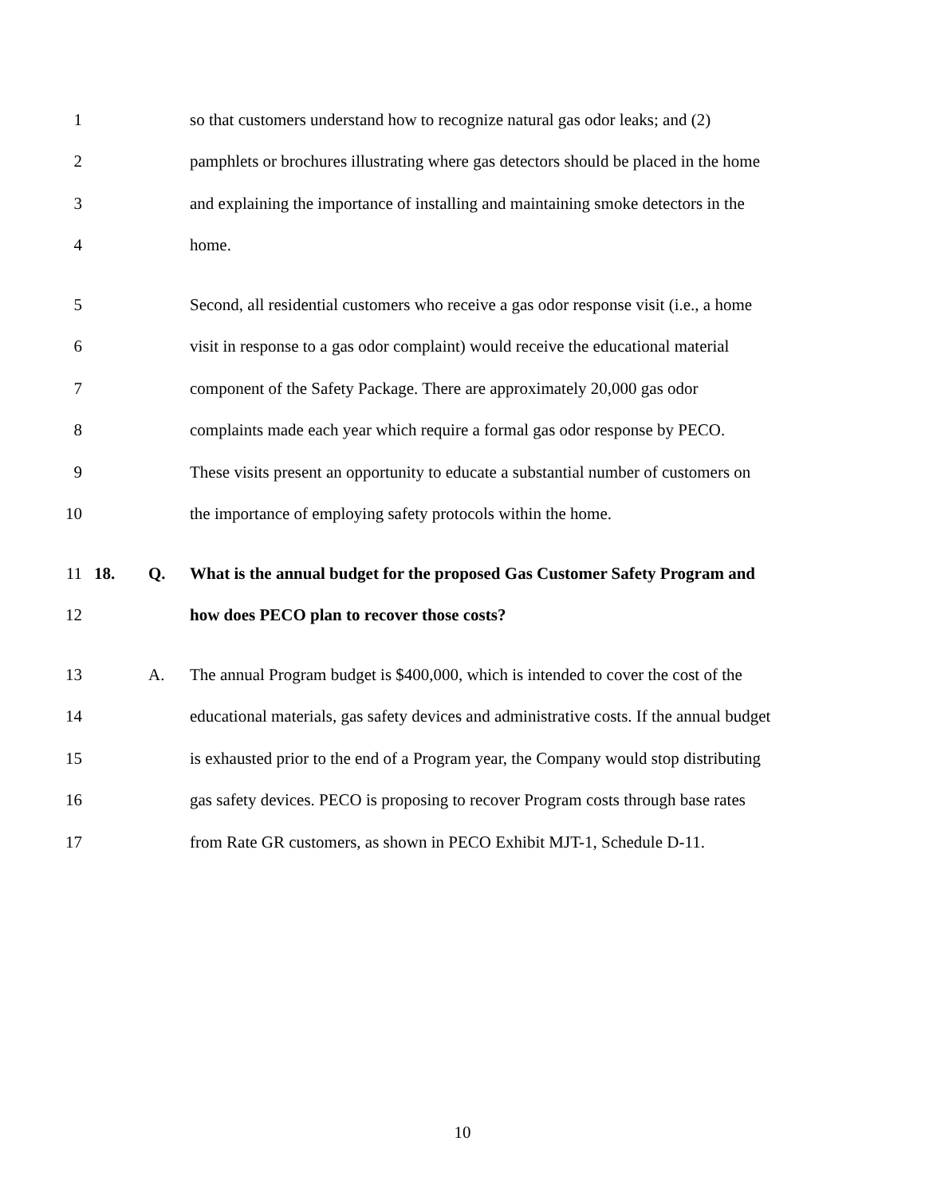1
so that customers understand how to recognize natural gas odor leaks; and (2)
2
pamphlets or brochures illustrating where gas detectors should be placed in the home
3
and explaining the importance of installing and maintaining smoke detectors in the
4 home.
5
Second, all residential customers who receive a gas odor response visit (i.e., a home
6
visit in response to a gas odor complaint) would receive the educational material
7
component of the Safety Package. There are approximately 20,000 gas odor
8
complaints made each year which require a formal gas odor response by PECO.
9
These visits present an opportunity to educate a substantial number of customers on
10
the importance of employing safety protocols within the home.
11 18. Q.
What is the annual budget for the proposed Gas Customer Safety Program and
12
how does PECO plan to recover those costs?
13 A.
The annual Program budget is $400,000, which is intended to cover the cost of the
14
educational materials, gas safety devices and administrative costs. If the annual budget
15
is exhausted prior to the end of a Program year, the Company would stop distributing
16
gas safety devices. PECO is proposing to recover Program costs through base rates
17
from Rate GR customers, as shown in PECO Exhibit MJT-1, Schedule D-11.
10